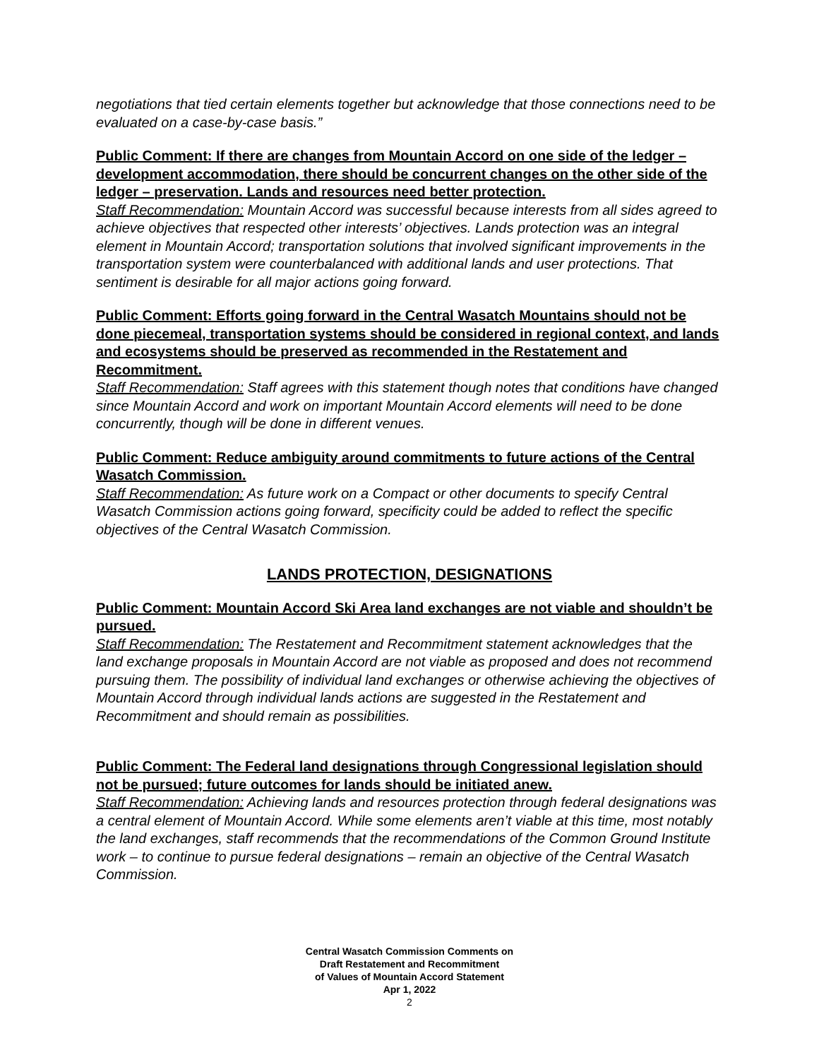negotiations that tied certain elements together but acknowledge that those connections need to be evaluated on a case-by-case basis.”
Public Comment: If there are changes from Mountain Accord on one side of the ledger – development accommodation, there should be concurrent changes on the other side of the ledger – preservation. Lands and resources need better protection.
Staff Recommendation: Mountain Accord was successful because interests from all sides agreed to achieve objectives that respected other interests’ objectives. Lands protection was an integral element in Mountain Accord; transportation solutions that involved significant improvements in the transportation system were counterbalanced with additional lands and user protections. That sentiment is desirable for all major actions going forward.
Public Comment: Efforts going forward in the Central Wasatch Mountains should not be done piecemeal, transportation systems should be considered in regional context, and lands and ecosystems should be preserved as recommended in the Restatement and Recommitment.
Staff Recommendation: Staff agrees with this statement though notes that conditions have changed since Mountain Accord and work on important Mountain Accord elements will need to be done concurrently, though will be done in different venues.
Public Comment: Reduce ambiguity around commitments to future actions of the Central Wasatch Commission.
Staff Recommendation: As future work on a Compact or other documents to specify Central Wasatch Commission actions going forward, specificity could be added to reflect the specific objectives of the Central Wasatch Commission.
LANDS PROTECTION, DESIGNATIONS
Public Comment: Mountain Accord Ski Area land exchanges are not viable and shouldn’t be pursued.
Staff Recommendation: The Restatement and Recommitment statement acknowledges that the land exchange proposals in Mountain Accord are not viable as proposed and does not recommend pursuing them. The possibility of individual land exchanges or otherwise achieving the objectives of Mountain Accord through individual lands actions are suggested in the Restatement and Recommitment and should remain as possibilities.
Public Comment: The Federal land designations through Congressional legislation should not be pursued; future outcomes for lands should be initiated anew.
Staff Recommendation: Achieving lands and resources protection through federal designations was a central element of Mountain Accord. While some elements aren’t viable at this time, most notably the land exchanges, staff recommends that the recommendations of the Common Ground Institute work – to continue to pursue federal designations – remain an objective of the Central Wasatch Commission.
Central Wasatch Commission Comments on
Draft Restatement and Recommitment
of Values of Mountain Accord Statement
Apr 1, 2022
2